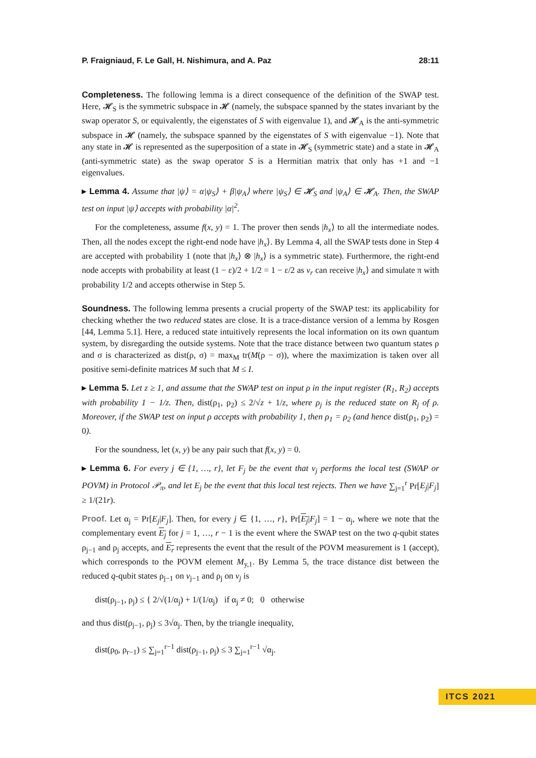P. Fraigniaud, F. Le Gall, H. Nishimura, and A. Paz 28:11
Completeness. The following lemma is a direct consequence of the definition of the SWAP test. Here, 𝓗<sub>S</sub> is the symmetric subspace in 𝓗 (namely, the subspace spanned by the states invariant by the swap operator S, or equivalently, the eigenstates of S with eigenvalue 1), and 𝓗<sub>A</sub> is the anti-symmetric subspace in 𝓗 (namely, the subspace spanned by the eigenstates of S with eigenvalue −1). Note that any state in 𝓗 is represented as the superposition of a state in 𝓗<sub>S</sub> (symmetric state) and a state in 𝓗<sub>A</sub> (anti-symmetric state) as the swap operator S is a Hermitian matrix that only has +1 and −1 eigenvalues.
▸ Lemma 4. Assume that |ψ⟩ = α|ψ<sub>S</sub>⟩ + β|ψ<sub>A</sub>⟩ where |ψ<sub>S</sub>⟩ ∈ 𝓗<sub>S</sub> and |ψ<sub>A</sub>⟩ ∈ 𝓗<sub>A</sub>. Then, the SWAP test on input |ψ⟩ accepts with probability |α|<sup>2</sup>.
For the completeness, assume f(x, y) = 1. The prover then sends |h<sub>x</sub>⟩ to all the intermediate nodes. Then, all the nodes except the right-end node have |h<sub>x</sub>⟩. By Lemma 4, all the SWAP tests done in Step 4 are accepted with probability 1 (note that |h<sub>x</sub>⟩ ⊗ |h<sub>x</sub>⟩ is a symmetric state). Furthermore, the right-end node accepts with probability at least (1 − ε)/2 + 1/2 = 1 − ε/2 as v<sub>r</sub> can receive |h<sub>x</sub>⟩ and simulate π with probability 1/2 and accepts otherwise in Step 5.
Soundness. The following lemma presents a crucial property of the SWAP test: its applicability for checking whether the two reduced states are close. It is a trace-distance version of a lemma by Rosgen [44, Lemma 5.1]. Here, a reduced state intuitively represents the local information on its own quantum system, by disregarding the outside systems. Note that the trace distance between two quantum states ρ and σ is characterized as dist(ρ, σ) = max<sub>M</sub> tr(M(ρ − σ)), where the maximization is taken over all positive semi-definite matrices M such that M ≤ I.
▸ Lemma 5. Let z ≥ 1, and assume that the SWAP test on input ρ in the input register (R<sub>1</sub>, R<sub>2</sub>) accepts with probability 1 − 1/z. Then, dist(ρ<sub>1</sub>, ρ<sub>2</sub>) ≤ 2/√z + 1/z, where ρ<sub>j</sub> is the reduced state on R<sub>j</sub> of ρ. Moreover, if the SWAP test on input ρ accepts with probability 1, then ρ<sub>1</sub> = ρ<sub>2</sub> (and hence dist(ρ<sub>1</sub>, ρ<sub>2</sub>) = 0).
For the soundness, let (x, y) be any pair such that f(x, y) = 0.
▸ Lemma 6. For every j ∈ {1, …, r}, let F<sub>j</sub> be the event that v<sub>j</sub> performs the local test (SWAP or POVM) in Protocol 𝒫<sub>π</sub>, and let E<sub>j</sub> be the event that this local test rejects. Then we have ∑<sub>j=1</sub><sup>r</sup> Pr[E<sub>j</sub>|F<sub>j</sub>] ≥ 1/(21r).
Proof. Let α<sub>j</sub> = Pr[E<sub>j</sub>|F<sub>j</sub>]. Then, for every j ∈ {1, …, r}, Pr[E<sub>j</sub>|F<sub>j</sub>] = 1 − α<sub>j</sub>, where we note that the complementary event E<sub>j</sub> for j = 1, …, r − 1 is the event where the SWAP test on the two q-qubit states ρ<sub>j−1</sub> and ρ<sub>j</sub> accepts, and E<sub>r</sub> represents the event that the result of the POVM measurement is 1 (accept), which corresponds to the POVM element M<sub>y,1</sub>. By Lemma 5, the trace distance dist between the reduced q-qubit states ρ<sub>j−1</sub> on v<sub>j−1</sub> and ρ<sub>j</sub> on v<sub>j</sub> is
dist(ρ<sub>j−1</sub>, ρ<sub>j</sub>) ≤ { 2/√(1/α<sub>j</sub>) + 1/(1/α<sub>j</sub>) if α<sub>j</sub> ≠ 0; 0 otherwise
and thus dist(ρ<sub>j−1</sub>, ρ<sub>j</sub>) ≤ 3√α<sub>j</sub>. Then, by the triangle inequality,
dist(ρ<sub>0</sub>, ρ<sub>r−1</sub>) ≤ ∑<sub>j=1</sub><sup>r−1</sup> dist(ρ<sub>j−1</sub>, ρ<sub>j</sub>) ≤ 3 ∑<sub>j=1</sub><sup>r−1</sup> √α<sub>j</sub>.
ITCS 2021